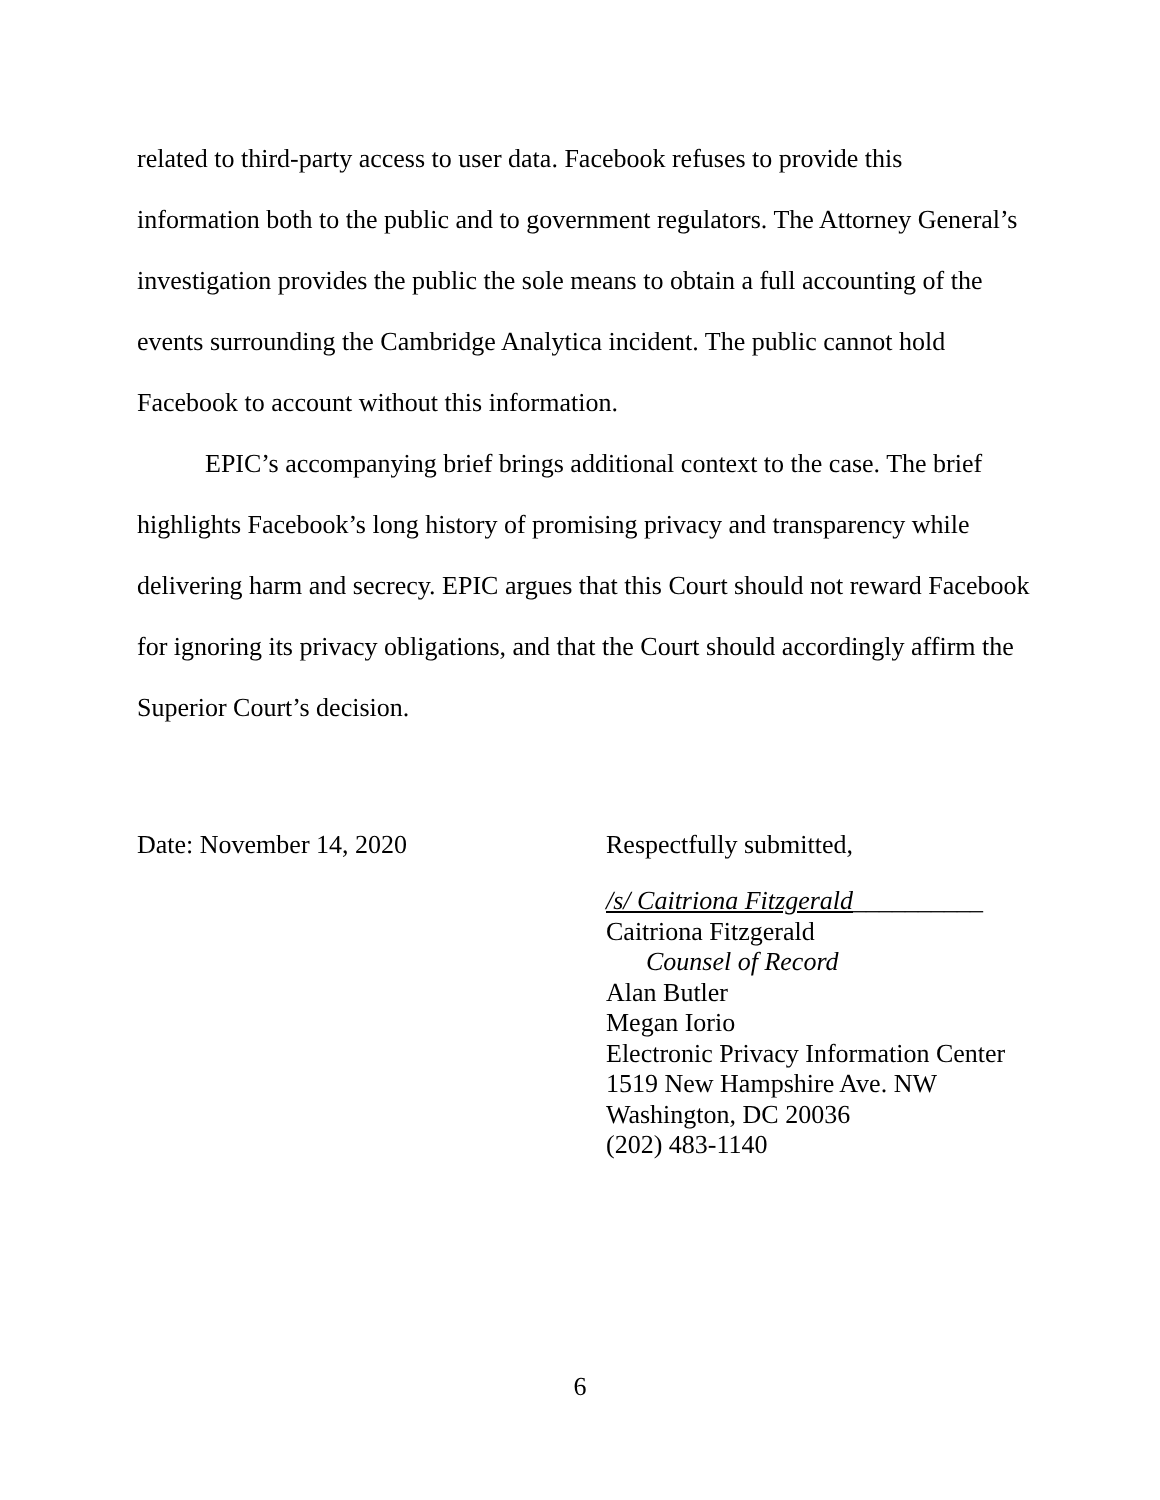related to third-party access to user data. Facebook refuses to provide this information both to the public and to government regulators. The Attorney General’s investigation provides the public the sole means to obtain a full accounting of the events surrounding the Cambridge Analytica incident. The public cannot hold Facebook to account without this information.
EPIC’s accompanying brief brings additional context to the case. The brief highlights Facebook’s long history of promising privacy and transparency while delivering harm and secrecy. EPIC argues that this Court should not reward Facebook for ignoring its privacy obligations, and that the Court should accordingly affirm the Superior Court’s decision.
Date: November 14, 2020 Respectfully submitted,
/s/ Caitriona Fitzgerald__________
Caitriona Fitzgerald
Counsel of Record
Alan Butler
Megan Iorio
Electronic Privacy Information Center
1519 New Hampshire Ave. NW
Washington, DC 20036
(202) 483-1140
6